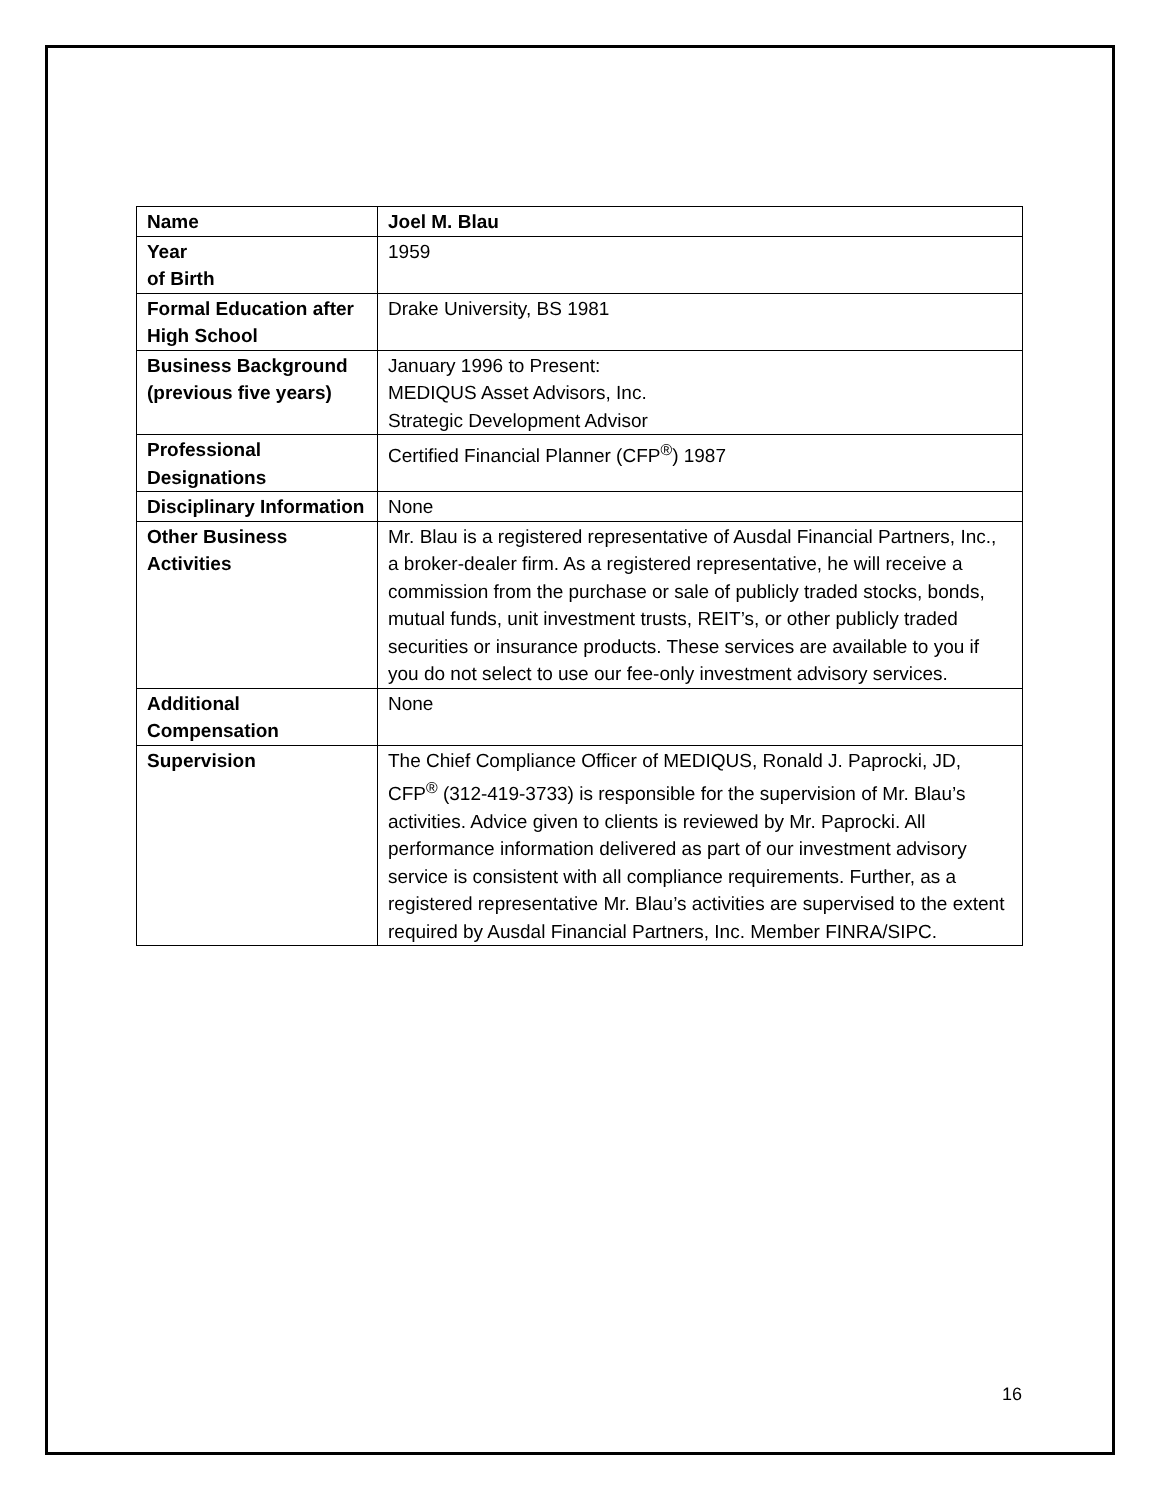| Name | Joel M. Blau |
| Year of Birth | 1959 |
| Formal Education after High School | Drake University, BS 1981 |
| Business Background (previous five years) | January 1996 to Present: MEDIQUS Asset Advisors, Inc. Strategic Development Advisor |
| Professional Designations | Certified Financial Planner (CFP<sup>®</sup>) 1987 |
| Disciplinary Information | None |
| Other Business Activities | Mr. Blau is a registered representative of Ausdal Financial Partners, Inc., a broker-dealer firm. As a registered representative, he will receive a commission from the purchase or sale of publicly traded stocks, bonds, mutual funds, unit investment trusts, REIT’s, or other publicly traded securities or insurance products. These services are available to you if you do not select to use our fee-only investment advisory services. |
| Additional Compensation | None |
| Supervision | The Chief Compliance Officer of MEDIQUS, Ronald J. Paprocki, JD, CFP<sup>®</sup> (312-419-3733) is responsible for the supervision of Mr. Blau’s activities. Advice given to clients is reviewed by Mr. Paprocki. All performance information delivered as part of our investment advisory service is consistent with all compliance requirements. Further, as a registered representative Mr. Blau’s activities are supervised to the extent required by Ausdal Financial Partners, Inc. Member FINRA/SIPC. |
16